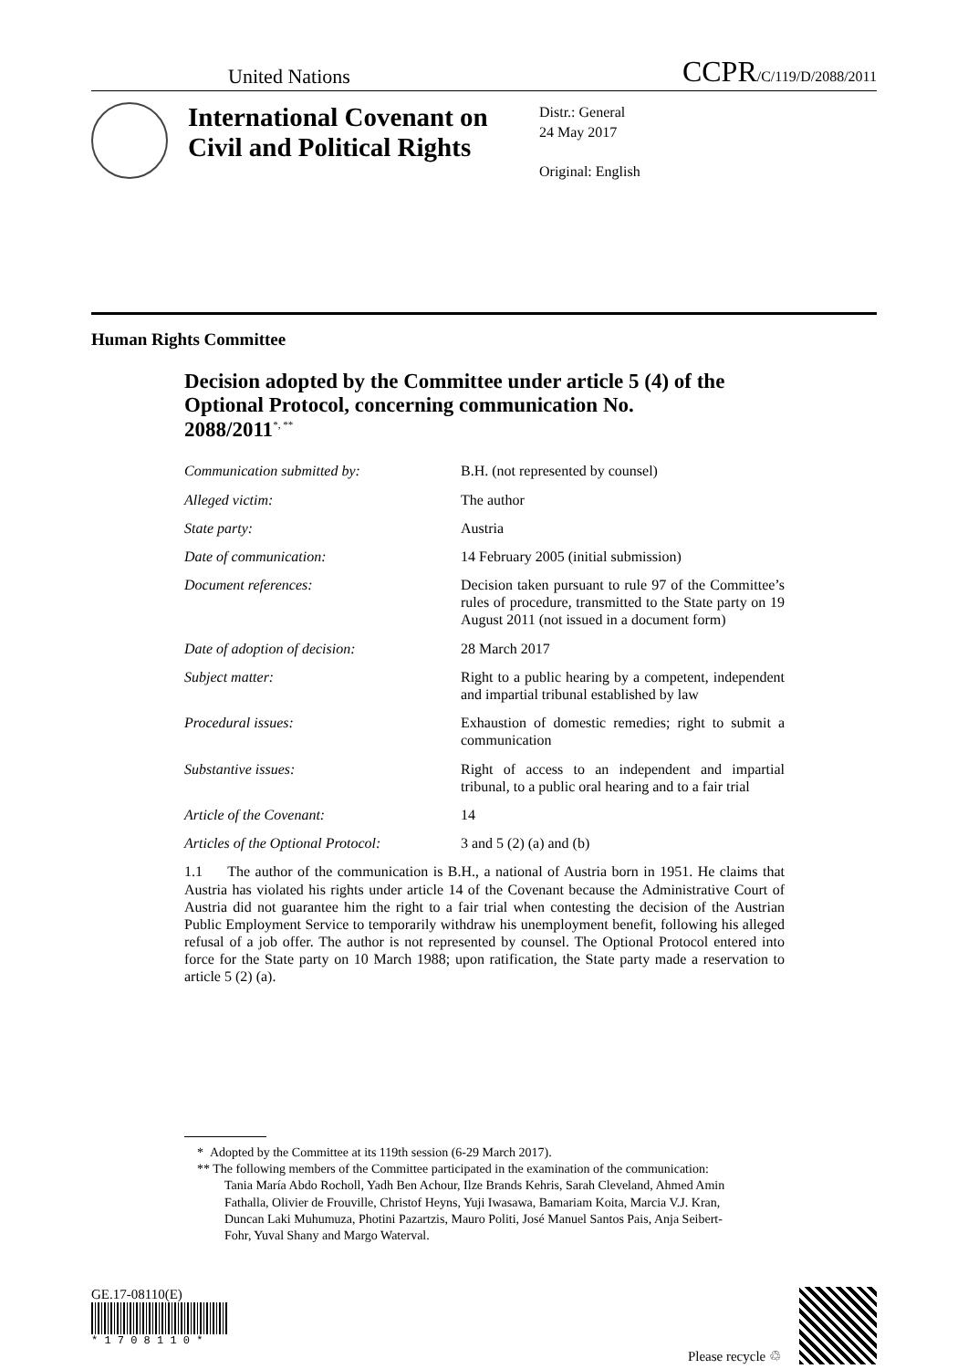United Nations CCPR/C/119/D/2088/2011
International Covenant on Civil and Political Rights
Distr.: General
24 May 2017
Original: English
Human Rights Committee
Decision adopted by the Committee under article 5 (4) of the Optional Protocol, concerning communication No. 2088/2011<sup>*, **</sup>
Communication submitted by: B.H. (not represented by counsel)
Alleged victim: The author
State party: Austria
Date of communication: 14 February 2005 (initial submission)
Document references: Decision taken pursuant to rule 97 of the Committee’s rules of procedure, transmitted to the State party on 19 August 2011 (not issued in a document form)
Date of adoption of decision: 28 March 2017
Subject matter: Right to a public hearing by a competent, independent and impartial tribunal established by law
Procedural issues: Exhaustion of domestic remedies; right to submit a communication
Substantive issues: Right of access to an independent and impartial tribunal, to a public oral hearing and to a fair trial
Article of the Covenant: 14
Articles of the Optional Protocol:
3 and 5 (2) (a) and (b)
1.1 The author of the communication is B.H., a national of Austria born in 1951. He claims that Austria has violated his rights under article 14 of the Covenant because the Administrative Court of Austria did not guarantee him the right to a fair trial when contesting the decision of the Austrian Public Employment Service to temporarily withdraw his unemployment benefit, following his alleged refusal of a job offer. The author is not represented by counsel. The Optional Protocol entered into force for the State party on 10 March 1988; upon ratification, the State party made a reservation to article 5 (2) (a).
* Adopted by the Committee at its 119th session (6-29 March 2017).
** The following members of the Committee participated in the examination of the communication: Tania María Abdo Rocholl, Yadh Ben Achour, Ilze Brands Kehris, Sarah Cleveland, Ahmed Amin Fathalla, Olivier de Frouville, Christof Heyns, Yuji Iwasawa, Bamariam Koita, Marcia V.J. Kran, Duncan Laki Muhumuza, Photini Pazartzis, Mauro Politi, José Manuel Santos Pais, Anja Seibert-Fohr, Yuval Shany and Margo Waterval.
GE.17-08110(E)
* 1 7 0 8 1 1 0 *
Please recycle ♲